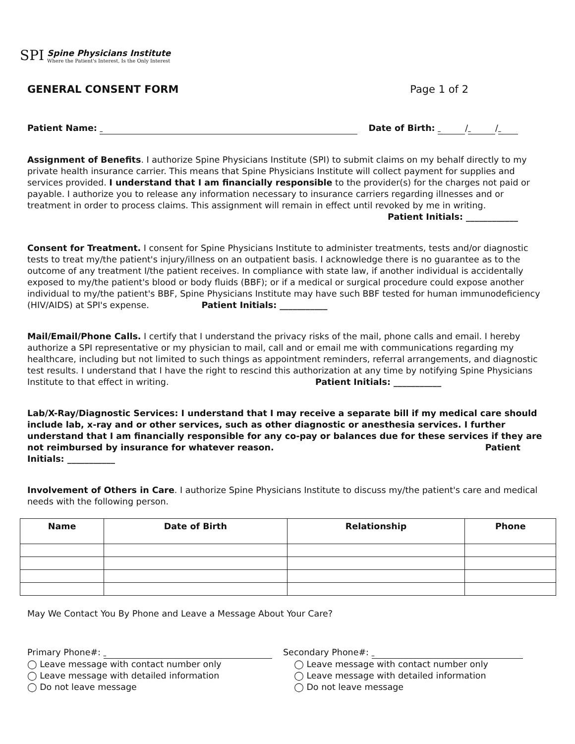SPI
Spine Physicians Institute
Where the Patient's Interest, Is the Only Interest
GENERAL CONSENT FORM Page 1 of 2
Patient Name: Date of Birth: / /
Assignment of Benefits. I authorize Spine Physicians Institute (SPI) to submit claims on my behalf directly to my private health insurance carrier. This means that Spine Physicians Institute will collect payment for supplies and services provided. I understand that I am financially responsible to the provider(s) for the charges not paid or payable. I authorize you to release any information necessary to insurance carriers regarding illnesses and or treatment in order to process claims. This assignment will remain in effect until revoked by me in writing.
Patient Initials: ____________
Consent for Treatment. I consent for Spine Physicians Institute to administer treatments, tests and/or diagnostic tests to treat my/the patient's injury/illness on an outpatient basis. I acknowledge there is no guarantee as to the outcome of any treatment I/the patient receives. In compliance with state law, if another individual is accidentally exposed to my/the patient's blood or body fluids (BBF); or if a medical or surgical procedure could expose another individual to my/the patient's BBF, Spine Physicians Institute may have such BBF tested for human immunodeficiency (HIV/AIDS) at SPI's expense. Patient Initials: ___________
Mail/Email/Phone Calls. I certify that I understand the privacy risks of the mail, phone calls and email. I hereby authorize a SPI representative or my physician to mail, call and or email me with communications regarding my healthcare, including but not limited to such things as appointment reminders, referral arrangements, and diagnostic test results. I understand that I have the right to rescind this authorization at any time by notifying Spine Physicians Institute to that effect in writing. Patient Initials: ___________
Lab/X-Ray/Diagnostic Services: I understand that I may receive a separate bill if my medical care should include lab, x-ray and or other services, such as other diagnostic or anesthesia services. I further understand that I am financially responsible for any co-pay or balances due for these services if they are not reimbursed by insurance for whatever reason. Patient Initials: ___________
Involvement of Others in Care. I authorize Spine Physicians Institute to discuss my/the patient's care and medical needs with the following person.
| Name | Date of Birth | Relationship | Phone |
| --- | --- | --- | --- |
May We Contact You By Phone and Leave a Message About Your Care?
Primary Phone#:
◯ Leave message with contact number only
◯ Leave message with detailed information
◯ Do not leave message
Secondary Phone#:
◯ Leave message with contact number only
◯ Leave message with detailed information
◯ Do not leave message